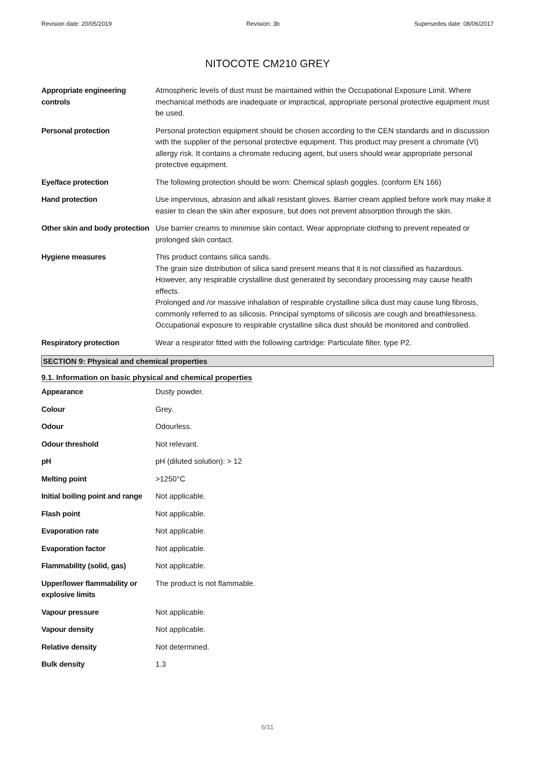Revision date: 20/05/2019 Revision: 3b Supersedes date: 08/06/2017
NITOCOTE CM210 GREY
| Appropriate engineering controls | Atmospheric levels of dust must be maintained within the Occupational Exposure Limit. Where mechanical methods are inadequate or impractical, appropriate personal protective equipment must be used. |
| Personal protection | Personal protection equipment should be chosen according to the CEN standards and in discussion with the supplier of the personal protective equipment. This product may present a chromate (VI) allergy risk. It contains a chromate reducing agent, but users should wear appropriate personal protective equipment. |
| Eye/face protection | The following protection should be worn: Chemical splash goggles. (conform EN 166) |
| Hand protection | Use impervious, abrasion and alkali resistant gloves. Barrier cream applied before work may make it easier to clean the skin after exposure, but does not prevent absorption through the skin. |
| Other skin and body protection | Use barrier creams to minimise skin contact. Wear appropriate clothing to prevent repeated or prolonged skin contact. |
| Hygiene measures | This product contains silica sands. The grain size distribution of silica sand present means that it is not classified as hazardous. However, any respirable crystalline dust generated by secondary processing may cause health effects. Prolonged and /or massive inhalation of respirable crystalline silica dust may cause lung fibrosis, commonly referred to as silicosis. Principal symptoms of silicosis are cough and breathlessness. Occupational exposure to respirable crystalline silica dust should be monitored and controlled. |
| Respiratory protection | Wear a respirator fitted with the following cartridge: Particulate filter, type P2. |
SECTION 9: Physical and chemical properties
9.1. Information on basic physical and chemical properties
| Appearance | Dusty powder. |
| Colour | Grey. |
| Odour | Odourless. |
| Odour threshold | Not relevant. |
| pH | pH (diluted solution): > 12 |
| Melting point | >1250°C |
| Initial boiling point and range | Not applicable. |
| Flash point | Not applicable. |
| Evaporation rate | Not applicable. |
| Evaporation factor | Not applicable. |
| Flammability (solid, gas) | Not applicable. |
| Upper/lower flammability or explosive limits | The product is not flammable. |
| Vapour pressure | Not applicable. |
| Vapour density | Not applicable. |
| Relative density | Not determined. |
| Bulk density | 1.3 |
6/11